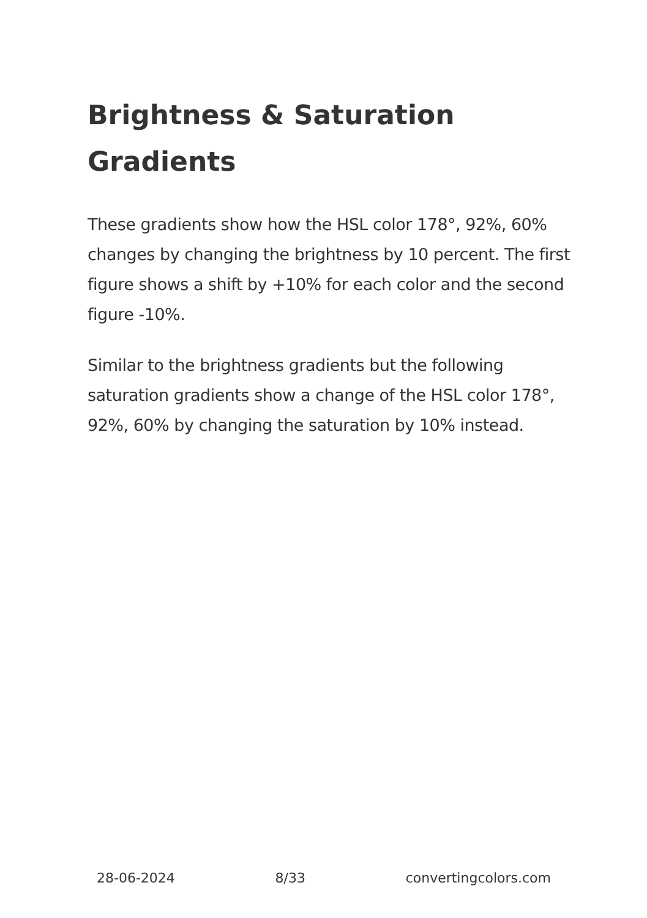Brightness & Saturation Gradients
These gradients show how the HSL color 178°, 92%, 60% changes by changing the brightness by 10 percent. The first figure shows a shift by +10% for each color and the second figure -10%.
Similar to the brightness gradients but the following saturation gradients show a change of the HSL color 178°, 92%, 60% by changing the saturation by 10% instead.
28-06-2024 8/33 convertingcolors.com